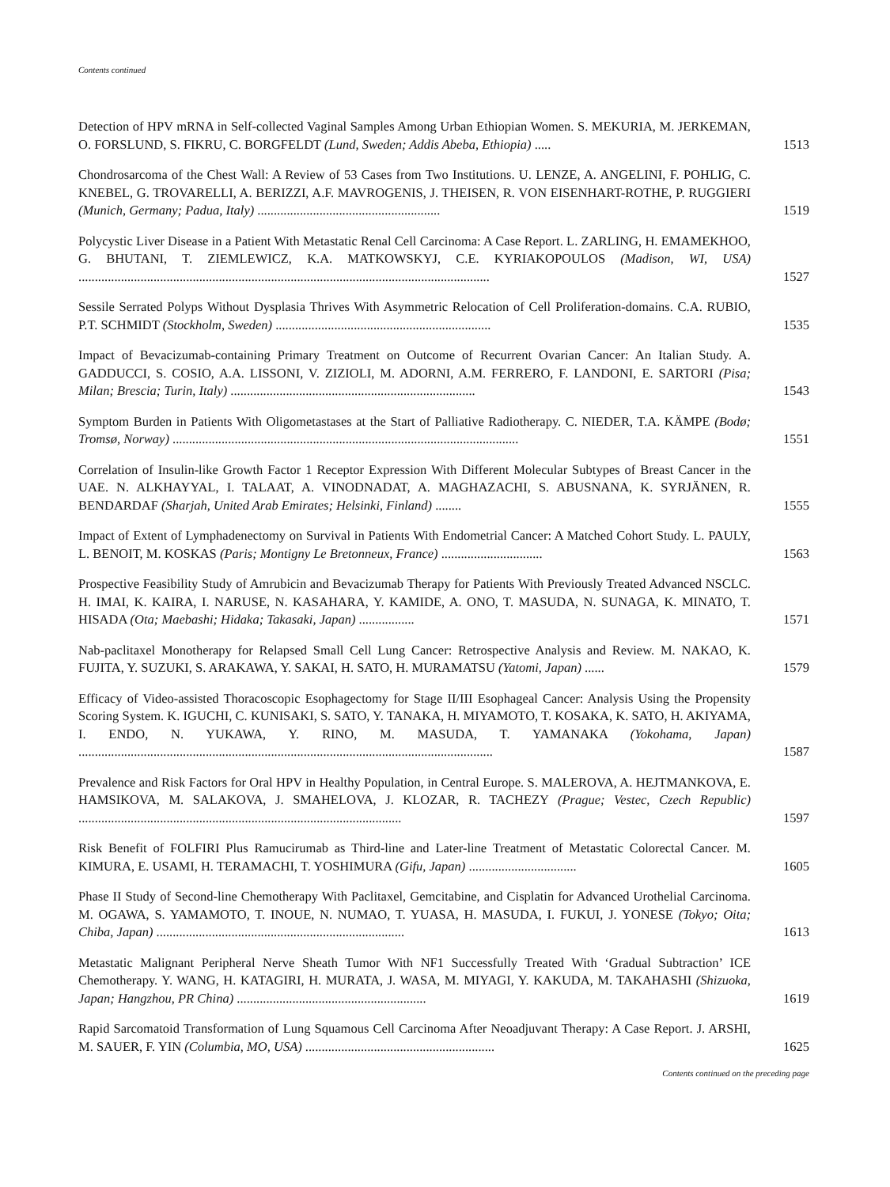Contents continued
Detection of HPV mRNA in Self-collected Vaginal Samples Among Urban Ethiopian Women. S. MEKURIA, M. JERKEMAN, O. FORSLUND, S. FIKRU, C. BORGFELDT (Lund, Sweden; Addis Abeba, Ethiopia) .....
1513
Chondrosarcoma of the Chest Wall: A Review of 53 Cases from Two Institutions. U. LENZE, A. ANGELINI, F. POHLIG, C. KNEBEL, G. TROVARELLI, A. BERIZZI, A.F. MAVROGENIS, J. THEISEN, R. VON EISENHART-ROTHE, P. RUGGIERI (Munich, Germany; Padua, Italy) ........................................................
1519
Polycystic Liver Disease in a Patient With Metastatic Renal Cell Carcinoma: A Case Report. L. ZARLING, H. EMAMEKHOO, G. BHUTANI, T. ZIEMLEWICZ, K.A. MATKOWSKYJ, C.E. KYRIAKOPOULOS (Madison, WI, USA) ..............................................................................................................................
1527
Sessile Serrated Polyps Without Dysplasia Thrives With Asymmetric Relocation of Cell Proliferation-domains. C.A. RUBIO, P.T. SCHMIDT (Stockholm, Sweden) ..................................................................
1535
Impact of Bevacizumab-containing Primary Treatment on Outcome of Recurrent Ovarian Cancer: An Italian Study. A. GADDUCCI, S. COSIO, A.A. LISSONI, V. ZIZIOLI, M. ADORNI, A.M. FERRERO, F. LANDONI, E. SARTORI (Pisa; Milan; Brescia; Turin, Italy) ...........................................................................
1543
Symptom Burden in Patients With Oligometastases at the Start of Palliative Radiotherapy. C. NIEDER, T.A. KÄMPE (Bodø; Tromsø, Norway) ..........................................................................................................
1551
Correlation of Insulin-like Growth Factor 1 Receptor Expression With Different Molecular Subtypes of Breast Cancer in the UAE. N. ALKHAYYAL, I. TALAAT, A. VINODNADAT, A. MAGHAZACHI, S. ABUSNANA, K. SYRJÄNEN, R. BENDARDAF (Sharjah, United Arab Emirates; Helsinki, Finland) ........
1555
Impact of Extent of Lymphadenectomy on Survival in Patients With Endometrial Cancer: A Matched Cohort Study. L. PAULY, L. BENOIT, M. KOSKAS (Paris; Montigny Le Bretonneux, France) ...............................
1563
Prospective Feasibility Study of Amrubicin and Bevacizumab Therapy for Patients With Previously Treated Advanced NSCLC. H. IMAI, K. KAIRA, I. NARUSE, N. KASAHARA, Y. KAMIDE, A. ONO, T. MASUDA, N. SUNAGA, K. MINATO, T. HISADA (Ota; Maebashi; Hidaka; Takasaki, Japan) .................
1571
Nab-paclitaxel Monotherapy for Relapsed Small Cell Lung Cancer: Retrospective Analysis and Review. M. NAKAO, K. FUJITA, Y. SUZUKI, S. ARAKAWA, Y. SAKAI, H. SATO, H. MURAMATSU (Yatomi, Japan) ......
1579
Efficacy of Video-assisted Thoracoscopic Esophagectomy for Stage II/III Esophageal Cancer: Analysis Using the Propensity Scoring System. K. IGUCHI, C. KUNISAKI, S. SATO, Y. TANAKA, H. MIYAMOTO, T. KOSAKA, K. SATO, H. AKIYAMA, I. ENDO, N. YUKAWA, Y. RINO, M. MASUDA, T. YAMANAKA (Yokohama, Japan) ...............................................................................................................................
1587
Prevalence and Risk Factors for Oral HPV in Healthy Population, in Central Europe. S. MALEROVA, A. HEJTMANKOVA, E. HAMSIKOVA, M. SALAKOVA, J. SMAHELOVA, J. KLOZAR, R. TACHEZY (Prague; Vestec, Czech Republic) ...................................................................................................
1597
Risk Benefit of FOLFIRI Plus Ramucirumab as Third-line and Later-line Treatment of Metastatic Colorectal Cancer. M. KIMURA, E. USAMI, H. TERAMACHI, T. YOSHIMURA (Gifu, Japan) .................................
1605
Phase II Study of Second-line Chemotherapy With Paclitaxel, Gemcitabine, and Cisplatin for Advanced Urothelial Carcinoma. M. OGAWA, S. YAMAMOTO, T. INOUE, N. NUMAO, T. YUASA, H. MASUDA, I. FUKUI, J. YONESE (Tokyo; Oita; Chiba, Japan) ............................................................................
1613
Metastatic Malignant Peripheral Nerve Sheath Tumor With NF1 Successfully Treated With ‘Gradual Subtraction’ ICE Chemotherapy. Y. WANG, H. KATAGIRI, H. MURATA, J. WASA, M. MIYAGI, Y. KAKUDA, M. TAKAHASHI (Shizuoka, Japan; Hangzhou, PR China) ..........................................................
1619
Rapid Sarcomatoid Transformation of Lung Squamous Cell Carcinoma After Neoadjuvant Therapy: A Case Report. J. ARSHI, M. SAUER, F. YIN (Columbia, MO, USA) ..........................................................
1625
Contents continued on the preceding page